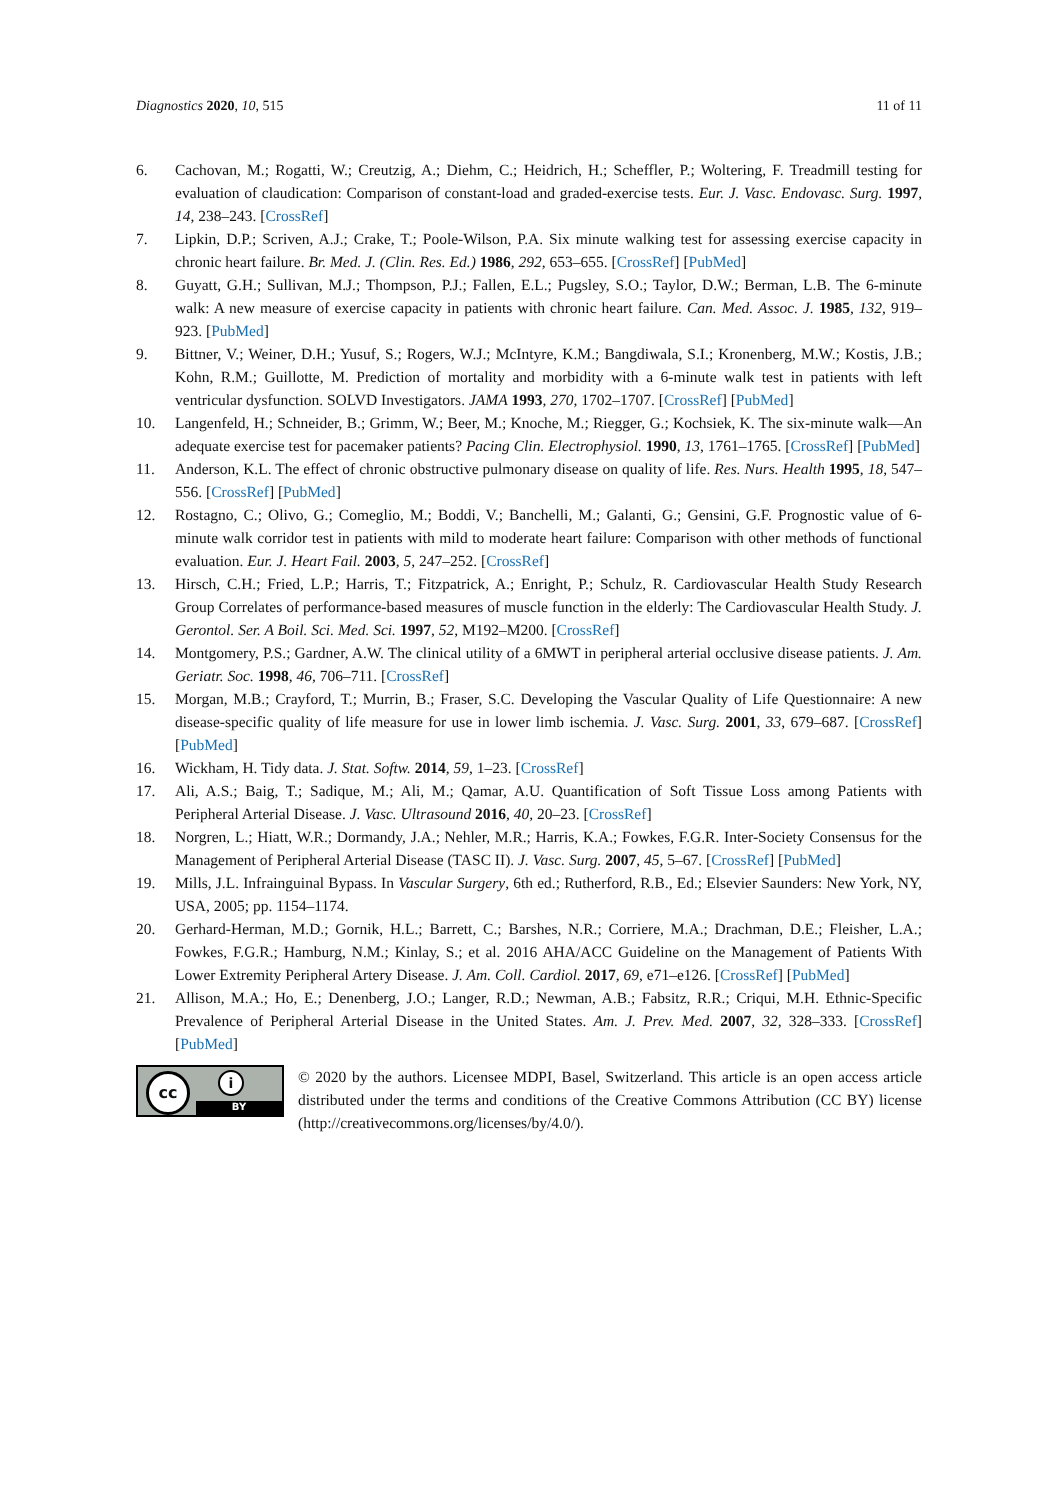Diagnostics 2020, 10, 515 11 of 11
6. Cachovan, M.; Rogatti, W.; Creutzig, A.; Diehm, C.; Heidrich, H.; Scheffler, P.; Woltering, F. Treadmill testing for evaluation of claudication: Comparison of constant-load and graded-exercise tests. Eur. J. Vasc. Endovasc. Surg. 1997, 14, 238–243. [CrossRef]
7. Lipkin, D.P.; Scriven, A.J.; Crake, T.; Poole-Wilson, P.A. Six minute walking test for assessing exercise capacity in chronic heart failure. Br. Med. J. (Clin. Res. Ed.) 1986, 292, 653–655. [CrossRef] [PubMed]
8. Guyatt, G.H.; Sullivan, M.J.; Thompson, P.J.; Fallen, E.L.; Pugsley, S.O.; Taylor, D.W.; Berman, L.B. The 6-minute walk: A new measure of exercise capacity in patients with chronic heart failure. Can. Med. Assoc. J. 1985, 132, 919–923. [PubMed]
9. Bittner, V.; Weiner, D.H.; Yusuf, S.; Rogers, W.J.; McIntyre, K.M.; Bangdiwala, S.I.; Kronenberg, M.W.; Kostis, J.B.; Kohn, R.M.; Guillotte, M. Prediction of mortality and morbidity with a 6-minute walk test in patients with left ventricular dysfunction. SOLVD Investigators. JAMA 1993, 270, 1702–1707. [CrossRef] [PubMed]
10. Langenfeld, H.; Schneider, B.; Grimm, W.; Beer, M.; Knoche, M.; Riegger, G.; Kochsiek, K. The six-minute walk—An adequate exercise test for pacemaker patients? Pacing Clin. Electrophysiol. 1990, 13, 1761–1765. [CrossRef] [PubMed]
11. Anderson, K.L. The effect of chronic obstructive pulmonary disease on quality of life. Res. Nurs. Health 1995, 18, 547–556. [CrossRef] [PubMed]
12. Rostagno, C.; Olivo, G.; Comeglio, M.; Boddi, V.; Banchelli, M.; Galanti, G.; Gensini, G.F. Prognostic value of 6-minute walk corridor test in patients with mild to moderate heart failure: Comparison with other methods of functional evaluation. Eur. J. Heart Fail. 2003, 5, 247–252. [CrossRef]
13. Hirsch, C.H.; Fried, L.P.; Harris, T.; Fitzpatrick, A.; Enright, P.; Schulz, R. Cardiovascular Health Study Research Group Correlates of performance-based measures of muscle function in the elderly: The Cardiovascular Health Study. J. Gerontol. Ser. A Boil. Sci. Med. Sci. 1997, 52, M192–M200. [CrossRef]
14. Montgomery, P.S.; Gardner, A.W. The clinical utility of a 6MWT in peripheral arterial occlusive disease patients. J. Am. Geriatr. Soc. 1998, 46, 706–711. [CrossRef]
15. Morgan, M.B.; Crayford, T.; Murrin, B.; Fraser, S.C. Developing the Vascular Quality of Life Questionnaire: A new disease-specific quality of life measure for use in lower limb ischemia. J. Vasc. Surg. 2001, 33, 679–687. [CrossRef] [PubMed]
16. Wickham, H. Tidy data. J. Stat. Softw. 2014, 59, 1–23. [CrossRef]
17. Ali, A.S.; Baig, T.; Sadique, M.; Ali, M.; Qamar, A.U. Quantification of Soft Tissue Loss among Patients with Peripheral Arterial Disease. J. Vasc. Ultrasound 2016, 40, 20–23. [CrossRef]
18. Norgren, L.; Hiatt, W.R.; Dormandy, J.A.; Nehler, M.R.; Harris, K.A.; Fowkes, F.G.R. Inter-Society Consensus for the Management of Peripheral Arterial Disease (TASC II). J. Vasc. Surg. 2007, 45, 5–67. [CrossRef] [PubMed]
19. Mills, J.L. Infrainguinal Bypass. In Vascular Surgery, 6th ed.; Rutherford, R.B., Ed.; Elsevier Saunders: New York, NY, USA, 2005; pp. 1154–1174.
20. Gerhard-Herman, M.D.; Gornik, H.L.; Barrett, C.; Barshes, N.R.; Corriere, M.A.; Drachman, D.E.; Fleisher, L.A.; Fowkes, F.G.R.; Hamburg, N.M.; Kinlay, S.; et al. 2016 AHA/ACC Guideline on the Management of Patients With Lower Extremity Peripheral Artery Disease. J. Am. Coll. Cardiol. 2017, 69, e71–e126. [CrossRef] [PubMed]
21. Allison, M.A.; Ho, E.; Denenberg, J.O.; Langer, R.D.; Newman, A.B.; Fabsitz, R.R.; Criqui, M.H. Ethnic-Specific Prevalence of Peripheral Arterial Disease in the United States. Am. J. Prev. Med. 2007, 32, 328–333. [CrossRef] [PubMed]
cc i
BY
© 2020 by the authors. Licensee MDPI, Basel, Switzerland. This article is an open access article distributed under the terms and conditions of the Creative Commons Attribution (CC BY) license (http://creativecommons.org/licenses/by/4.0/).